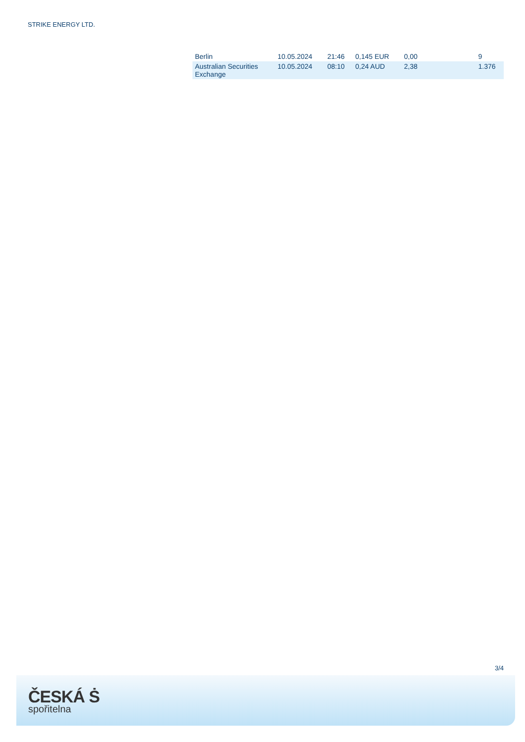STRIKE ENERGY LTD.
| Berlin | 10.05.2024 | 21:46 | 0,145 EUR | 0,00 | 9 |
| Australian Securities Exchange | 10.05.2024 | 08:10 | 0,24 AUD | 2,38 | 1.376 |
3/4
ČESKÁ Ṡ
spořitelna